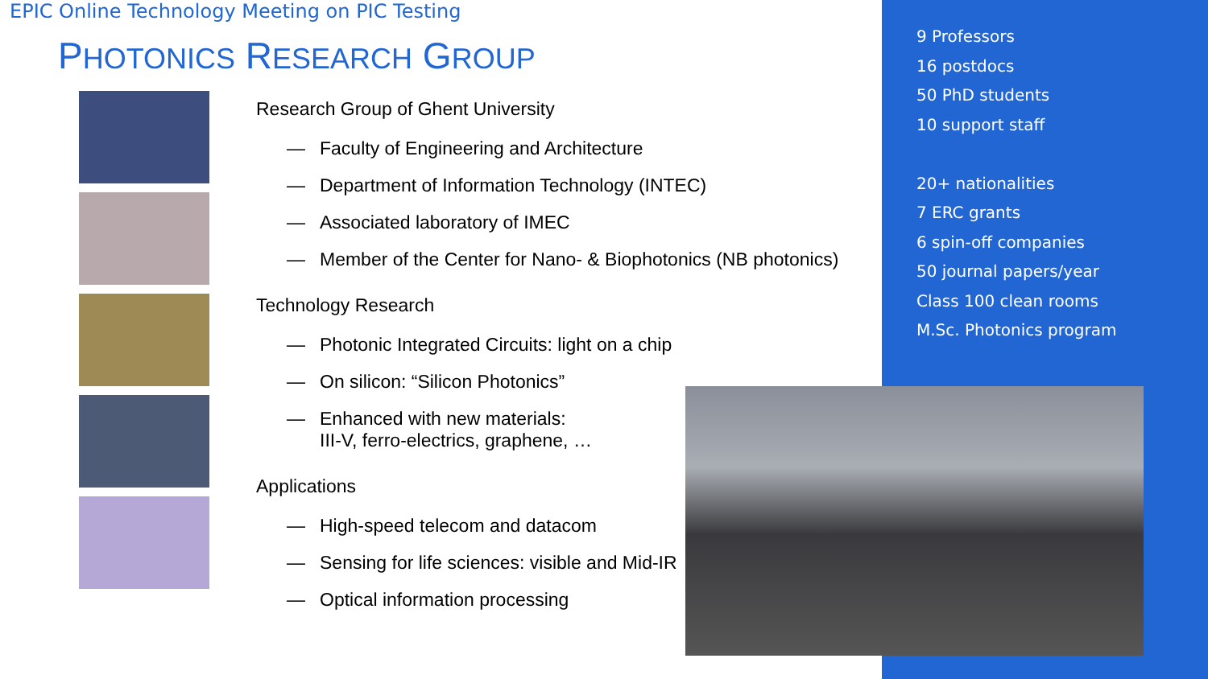EPIC Online Technology Meeting on PIC Testing
PHOTONICS RESEARCH GROUP
Research Group of Ghent University
— Faculty of Engineering and Architecture
— Department of Information Technology (INTEC)
— Associated laboratory of IMEC
— Member of the Center for Nano- & Biophotonics (NB photonics)
Technology Research
— Photonic Integrated Circuits: light on a chip
— On silicon: “Silicon Photonics”
— Enhanced with new materials:
III-V, ferro-electrics, graphene, …
Applications
— High-speed telecom and datacom
— Sensing for life sciences: visible and Mid-IR
— Optical information processing
9 Professors
16 postdocs
50 PhD students
10 support staff
20+ nationalities
7 ERC grants
6 spin-off companies
50 journal papers/year
Class 100 clean rooms
M.Sc. Photonics program